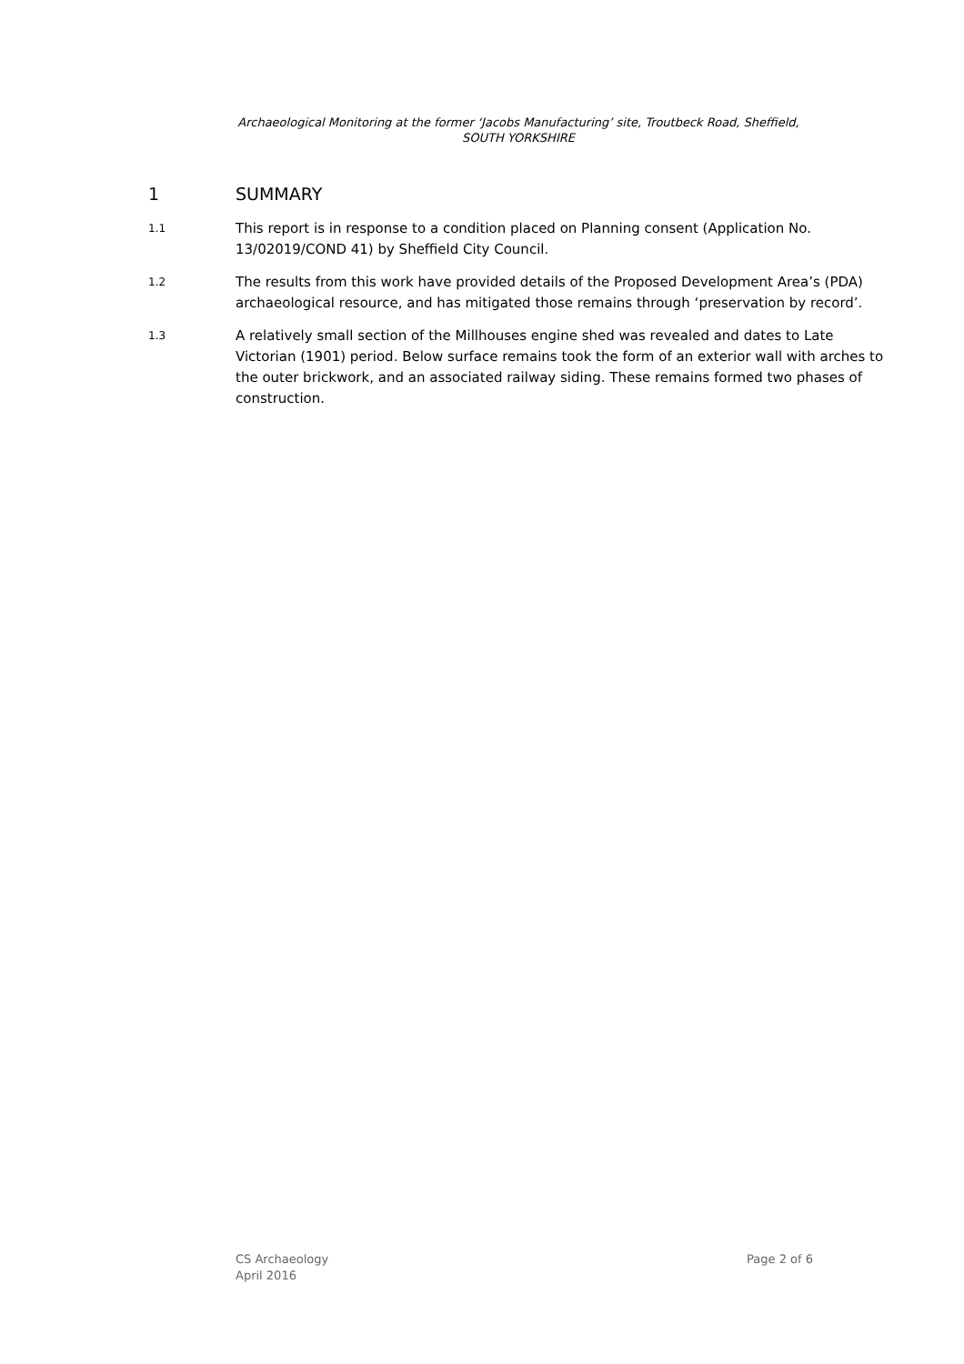Archaeological Monitoring at the former ‘Jacobs Manufacturing’ site, Troutbeck Road, Sheffield,
SOUTH YORKSHIRE
1 SUMMARY
1.1 This report is in response to a condition placed on Planning consent (Application No. 13/02019/COND 41) by Sheffield City Council.
1.2 The results from this work have provided details of the Proposed Development Area’s (PDA) archaeological resource, and has mitigated those remains through ‘preservation by record’.
1.3 A relatively small section of the Millhouses engine shed was revealed and dates to Late Victorian (1901) period. Below surface remains took the form of an exterior wall with arches to the outer brickwork, and an associated railway siding. These remains formed two phases of construction.
CS Archaeology
April 2016
Page 2 of 6